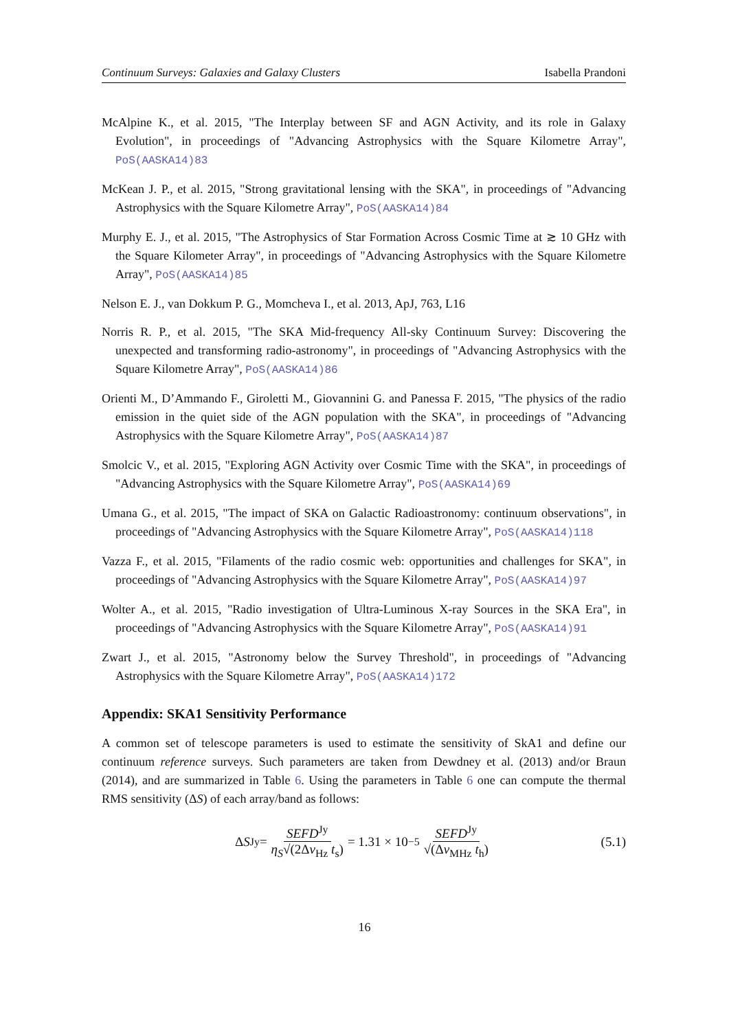Continuum Surveys: Galaxies and Galaxy Clusters Isabella Prandoni
McAlpine K., et al. 2015, "The Interplay between SF and AGN Activity, and its role in Galaxy Evolution", in proceedings of "Advancing Astrophysics with the Square Kilometre Array", PoS(AASKA14)83
McKean J. P., et al. 2015, "Strong gravitational lensing with the SKA", in proceedings of "Advancing Astrophysics with the Square Kilometre Array", PoS(AASKA14)84
Murphy E. J., et al. 2015, "The Astrophysics of Star Formation Across Cosmic Time at ≳ 10 GHz with the Square Kilometer Array", in proceedings of "Advancing Astrophysics with the Square Kilometre Array", PoS(AASKA14)85
Nelson E. J., van Dokkum P. G., Momcheva I., et al. 2013, ApJ, 763, L16
Norris R. P., et al. 2015, "The SKA Mid-frequency All-sky Continuum Survey: Discovering the unexpected and transforming radio-astronomy", in proceedings of "Advancing Astrophysics with the Square Kilometre Array", PoS(AASKA14)86
Orienti M., D’Ammando F., Giroletti M., Giovannini G. and Panessa F. 2015, "The physics of the radio emission in the quiet side of the AGN population with the SKA", in proceedings of "Advancing Astrophysics with the Square Kilometre Array", PoS(AASKA14)87
Smolcic V., et al. 2015, "Exploring AGN Activity over Cosmic Time with the SKA", in proceedings of "Advancing Astrophysics with the Square Kilometre Array", PoS(AASKA14)69
Umana G., et al. 2015, "The impact of SKA on Galactic Radioastronomy: continuum observations", in proceedings of "Advancing Astrophysics with the Square Kilometre Array", PoS(AASKA14)118
Vazza F., et al. 2015, "Filaments of the radio cosmic web: opportunities and challenges for SKA", in proceedings of "Advancing Astrophysics with the Square Kilometre Array", PoS(AASKA14)97
Wolter A., et al. 2015, "Radio investigation of Ultra-Luminous X-ray Sources in the SKA Era", in proceedings of "Advancing Astrophysics with the Square Kilometre Array", PoS(AASKA14)91
Zwart J., et al. 2015, "Astronomy below the Survey Threshold", in proceedings of "Advancing Astrophysics with the Square Kilometre Array", PoS(AASKA14)172
Appendix: SKA1 Sensitivity Performance
A common set of telescope parameters is used to estimate the sensitivity of SkA1 and define our continuum reference surveys. Such parameters are taken from Dewdney et al. (2013) and/or Braun (2014), and are summarized in Table 6. Using the parameters in Table 6 one can compute the thermal RMS sensitivity (ΔS) of each array/band as follows:
Δ S<sup>Jy</sup> = SEFD<sup>Jy</sup> η<sub>S</sub>√(2Δν<sub>Hz</sub> t<sub>s</sub>) = 1.31 × 10<sup>−5</sup> SEFD<sup>Jy</sup> √(Δν<sub>MHz</sub> t<sub>h</sub>) (5.1)
16